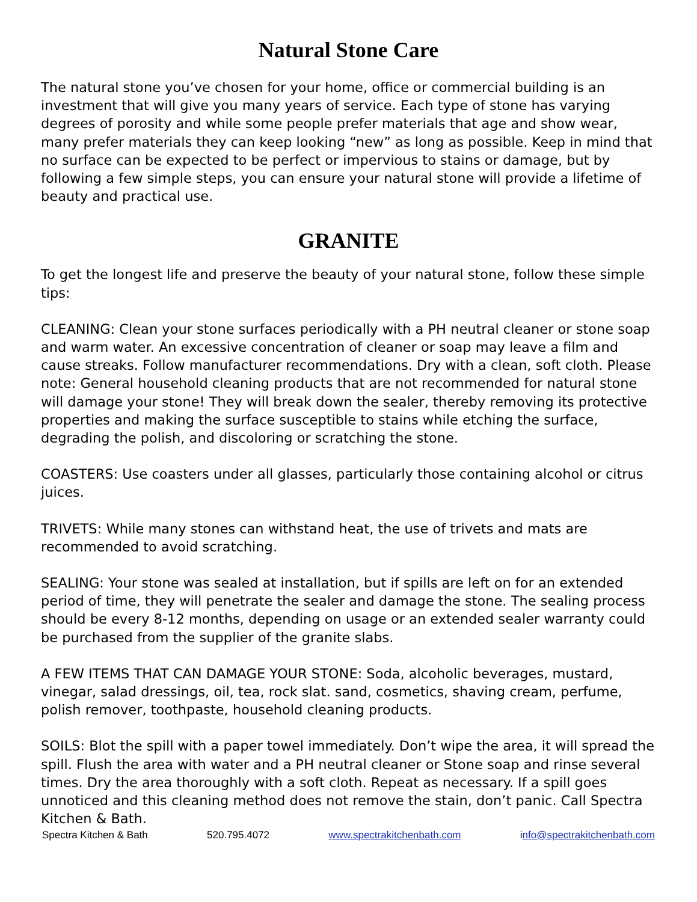Natural Stone Care
The natural stone you’ve chosen for your home, office or commercial building is an investment that will give you many years of service. Each type of stone has varying degrees of porosity and while some people prefer materials that age and show wear, many prefer materials they can keep looking “new” as long as possible. Keep in mind that no surface can be expected to be perfect or impervious to stains or damage, but by following a few simple steps, you can ensure your natural stone will provide a lifetime of beauty and practical use.
GRANITE
To get the longest life and preserve the beauty of your natural stone, follow these simple tips:
CLEANING: Clean your stone surfaces periodically with a PH neutral cleaner or stone soap and warm water. An excessive concentration of cleaner or soap may leave a film and cause streaks. Follow manufacturer recommendations. Dry with a clean, soft cloth. Please note: General household cleaning products that are not recommended for natural stone will damage your stone! They will break down the sealer, thereby removing its protective properties and making the surface susceptible to stains while etching the surface, degrading the polish, and discoloring or scratching the stone.
COASTERS: Use coasters under all glasses, particularly those containing alcohol or citrus juices.
TRIVETS: While many stones can withstand heat, the use of trivets and mats are recommended to avoid scratching.
SEALING: Your stone was sealed at installation, but if spills are left on for an extended period of time, they will penetrate the sealer and damage the stone. The sealing process should be every 8-12 months, depending on usage or an extended sealer warranty could be purchased from the supplier of the granite slabs.
A FEW ITEMS THAT CAN DAMAGE YOUR STONE: Soda, alcoholic beverages, mustard, vinegar, salad dressings, oil, tea, rock slat. sand, cosmetics, shaving cream, perfume, polish remover, toothpaste, household cleaning products.
SOILS: Blot the spill with a paper towel immediately. Don’t wipe the area, it will spread the spill. Flush the area with water and a PH neutral cleaner or Stone soap and rinse several times. Dry the area thoroughly with a soft cloth. Repeat as necessary. If a spill goes unnoticed and this cleaning method does not remove the stain, don’t panic. Call Spectra Kitchen & Bath.
Spectra Kitchen & Bath 520.795.4072 www.spectrakitchenbath.com info@spectrakitchenbath.com